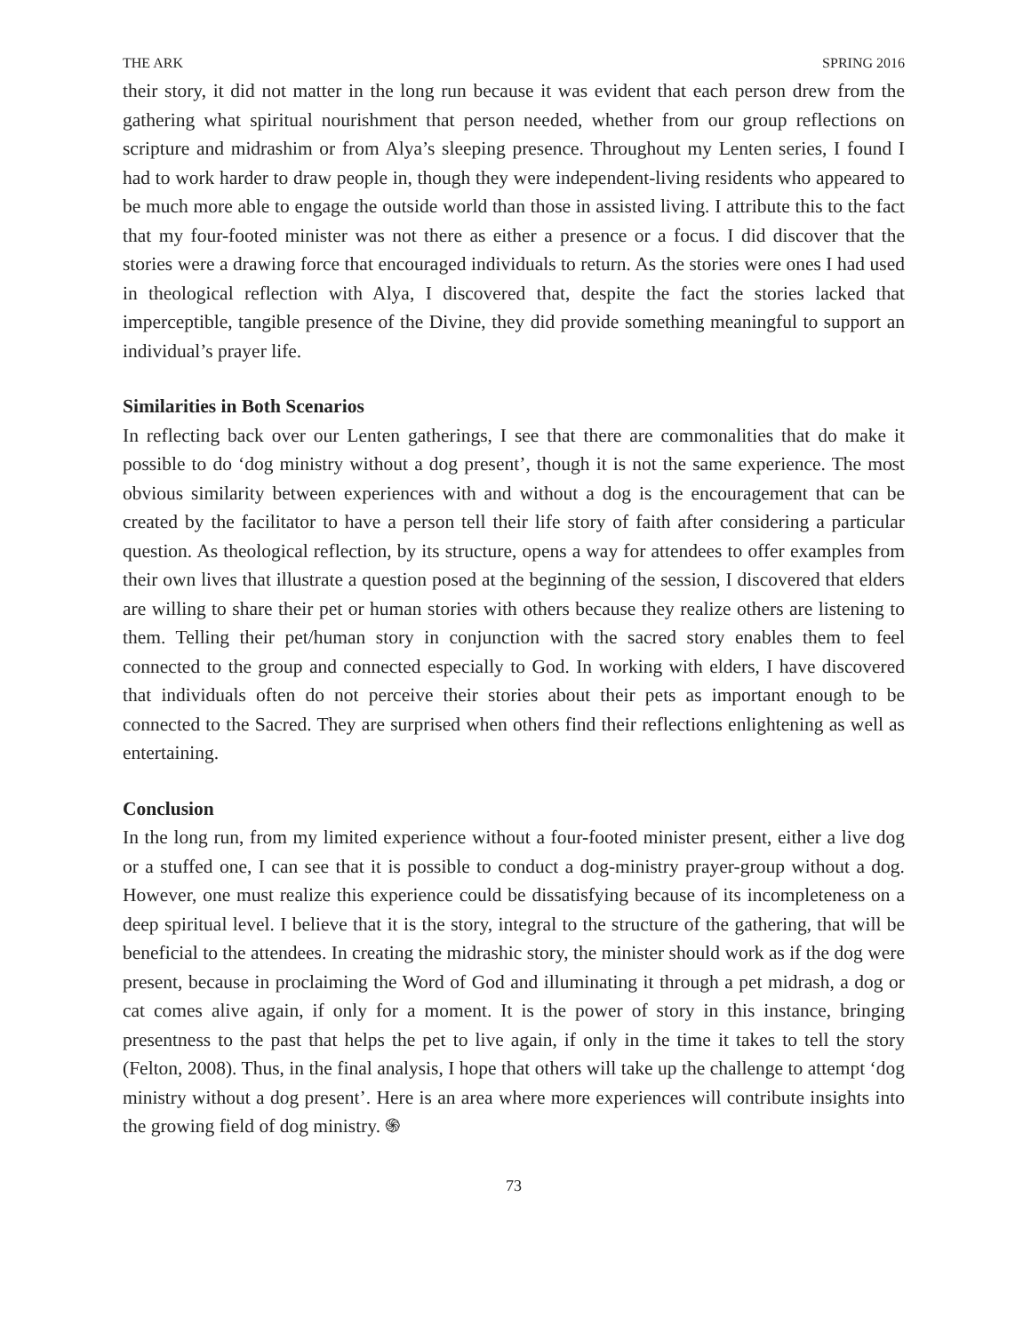THE ARK SPRING 2016
their story, it did not matter in the long run because it was evident that each person drew from the gathering what spiritual nourishment that person needed, whether from our group reflections on scripture and midrashim or from Alya’s sleeping presence. Throughout my Lenten series, I found I had to work harder to draw people in, though they were independent-living residents who appeared to be much more able to engage the outside world than those in assisted living. I attribute this to the fact that my four-footed minister was not there as either a presence or a focus. I did discover that the stories were a drawing force that encouraged individuals to return. As the stories were ones I had used in theological reflection with Alya, I discovered that, despite the fact the stories lacked that imperceptible, tangible presence of the Divine, they did provide something meaningful to support an individual’s prayer life.
Similarities in Both Scenarios
In reflecting back over our Lenten gatherings, I see that there are commonalities that do make it possible to do ‘dog ministry without a dog present’, though it is not the same experience. The most obvious similarity between experiences with and without a dog is the encouragement that can be created by the facilitator to have a person tell their life story of faith after considering a particular question. As theological reflection, by its structure, opens a way for attendees to offer examples from their own lives that illustrate a question posed at the beginning of the session, I discovered that elders are willing to share their pet or human stories with others because they realize others are listening to them. Telling their pet/human story in conjunction with the sacred story enables them to feel connected to the group and connected especially to God. In working with elders, I have discovered that individuals often do not perceive their stories about their pets as important enough to be connected to the Sacred. They are surprised when others find their reflections enlightening as well as entertaining.
Conclusion
In the long run, from my limited experience without a four-footed minister present, either a live dog or a stuffed one, I can see that it is possible to conduct a dog-ministry prayer-group without a dog. However, one must realize this experience could be dissatisfying because of its incompleteness on a deep spiritual level. I believe that it is the story, integral to the structure of the gathering, that will be beneficial to the attendees. In creating the midrashic story, the minister should work as if the dog were present, because in proclaiming the Word of God and illuminating it through a pet midrash, a dog or cat comes alive again, if only for a moment. It is the power of story in this instance, bringing presentness to the past that helps the pet to live again, if only in the time it takes to tell the story (Felton, 2008). Thus, in the final analysis, I hope that others will take up the challenge to attempt ‘dog ministry without a dog present’. Here is an area where more experiences will contribute insights into the growing field of dog ministry. ֍
73